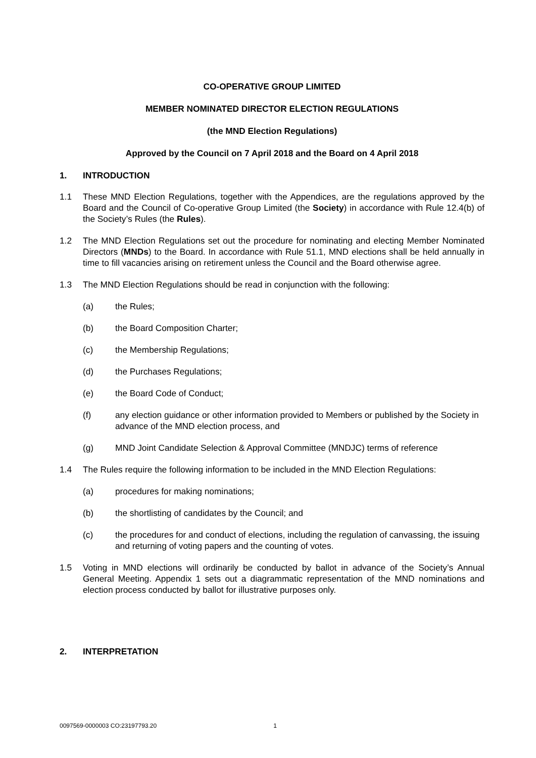CO-OPERATIVE GROUP LIMITED
MEMBER NOMINATED DIRECTOR ELECTION REGULATIONS
(the MND Election Regulations)
Approved by the Council on 7 April 2018 and the Board on 4 April 2018
1. INTRODUCTION
1.1 These MND Election Regulations, together with the Appendices, are the regulations approved by the Board and the Council of Co-operative Group Limited (the Society) in accordance with Rule 12.4(b) of the Society’s Rules (the Rules).
1.2 The MND Election Regulations set out the procedure for nominating and electing Member Nominated Directors (MNDs) to the Board. In accordance with Rule 51.1, MND elections shall be held annually in time to fill vacancies arising on retirement unless the Council and the Board otherwise agree.
1.3 The MND Election Regulations should be read in conjunction with the following:
(a) the Rules;
(b) the Board Composition Charter;
(c) the Membership Regulations;
(d) the Purchases Regulations;
(e) the Board Code of Conduct;
(f) any election guidance or other information provided to Members or published by the Society in advance of the MND election process, and
(g) MND Joint Candidate Selection & Approval Committee (MNDJC) terms of reference
1.4 The Rules require the following information to be included in the MND Election Regulations:
(a) procedures for making nominations;
(b) the shortlisting of candidates by the Council; and
(c) the procedures for and conduct of elections, including the regulation of canvassing, the issuing and returning of voting papers and the counting of votes.
1.5 Voting in MND elections will ordinarily be conducted by ballot in advance of the Society’s Annual General Meeting. Appendix 1 sets out a diagrammatic representation of the MND nominations and election process conducted by ballot for illustrative purposes only.
2. INTERPRETATION
0097569-0000003 CO:23197793.20 1